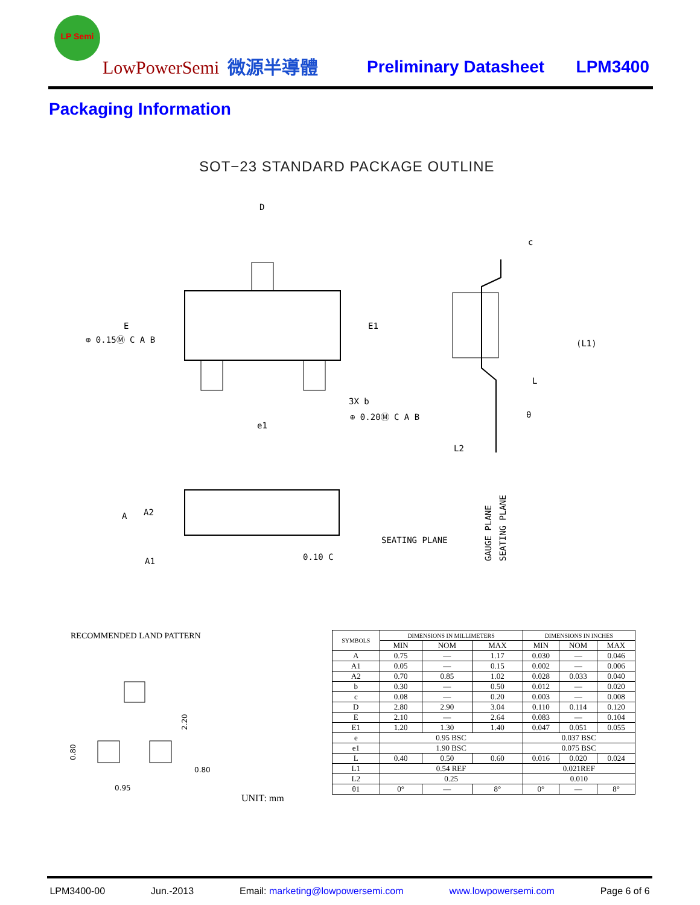LP Semi
LowPowerSemi 微源半導體 Preliminary Datasheet LPM3400
Packaging Information
SOT−23 STANDARD PACKAGE OUTLINE
D
E
E1
3X b
e1
⊕ 0.15Ⓜ C A B
⊕ 0.20Ⓜ C A B
c
(L1)
L
θ
L2
GAUGE PLANE
SEATING PLANE
A
A2
A1
0.10 C
SEATING PLANE
RECOMMENDED LAND PATTERN
2.20
0.80
0.80
0.95
UNIT: mm
| SYMBOLS | DIMENSIONS IN MILLIMETERS | | | DIMENSIONS IN INCHES | | |
| --- | --- | --- | --- | --- | --- | --- |
| | MIN | NOM | MAX | MIN | NOM | MAX |
| A | 0.75 | — | 1.17 | 0.030 | — | 0.046 |
| A1 | 0.05 | — | 0.15 | 0.002 | — | 0.006 |
| A2 | 0.70 | 0.85 | 1.02 | 0.028 | 0.033 | 0.040 |
| b | 0.30 | — | 0.50 | 0.012 | — | 0.020 |
| c | 0.08 | — | 0.20 | 0.003 | — | 0.008 |
| D | 2.80 | 2.90 | 3.04 | 0.110 | 0.114 | 0.120 |
| E | 2.10 | — | 2.64 | 0.083 | — | 0.104 |
| E1 | 1.20 | 1.30 | 1.40 | 0.047 | 0.051 | 0.055 |
| e | 0.95 BSC | | | 0.037 BSC | | |
| e1 | 1.90 BSC | | | 0.075 BSC | | |
| L | 0.40 | 0.50 | 0.60 | 0.016 | 0.020 | 0.024 |
| L1 | 0.54 REF | | | 0.021REF | | |
| L2 | 0.25 | | | 0.010 | | |
| θ1 | 0° | — | 8° | 0° | — | 8° |
LPM3400-00 Jun.-2013 Email: marketing@lowpowersemi.com www.lowpowersemi.com Page 6 of 6